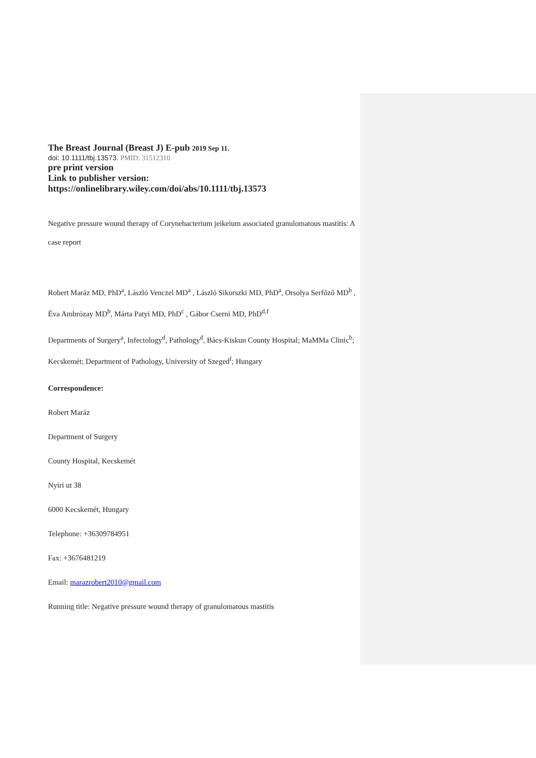The Breast Journal (Breast J) E-pub 2019 Sep 11.
doi: 10.1111/tbj.13573. PMID: 31512310
pre print version
Link to publisher version:
https://onlinelibrary.wiley.com/doi/abs/10.1111/tbj.13573
Negative pressure wound therapy of Corynebacterium jeikeium associated granulomatous mastitis: A case report
Robert Maráz MD, PhD<sup>a</sup>, László Venczel MD<sup>a</sup> , László Sikorszki MD, PhD<sup>a</sup>, Orsolya Serfőző MD<sup>b</sup> , Éva Ambrózay MD<sup>b</sup>, Márta Patyi MD, PhD<sup>c</sup> , Gábor Cserni MD, PhD<sup>d,f</sup>
Departments of Surgery<sup>a</sup>, Infectology<sup>d</sup>, Pathology<sup>d</sup>, Bács-Kiskun County Hospital; MaMMa Clinic<sup>b</sup>; Kecskemét; Department of Pathology, University of Szeged<sup>f</sup>; Hungary
Correspondence:
Robert Maráz
Department of Surgery
County Hospital, Kecskemét
Nyiri ut 38
6000 Kecskemét, Hungary
Telephone: +36309784951
Fax: +3676481219
Email: marazrobert2010@gmail.com
Running title: Negative pressure wound therapy of granulomatous mastitis